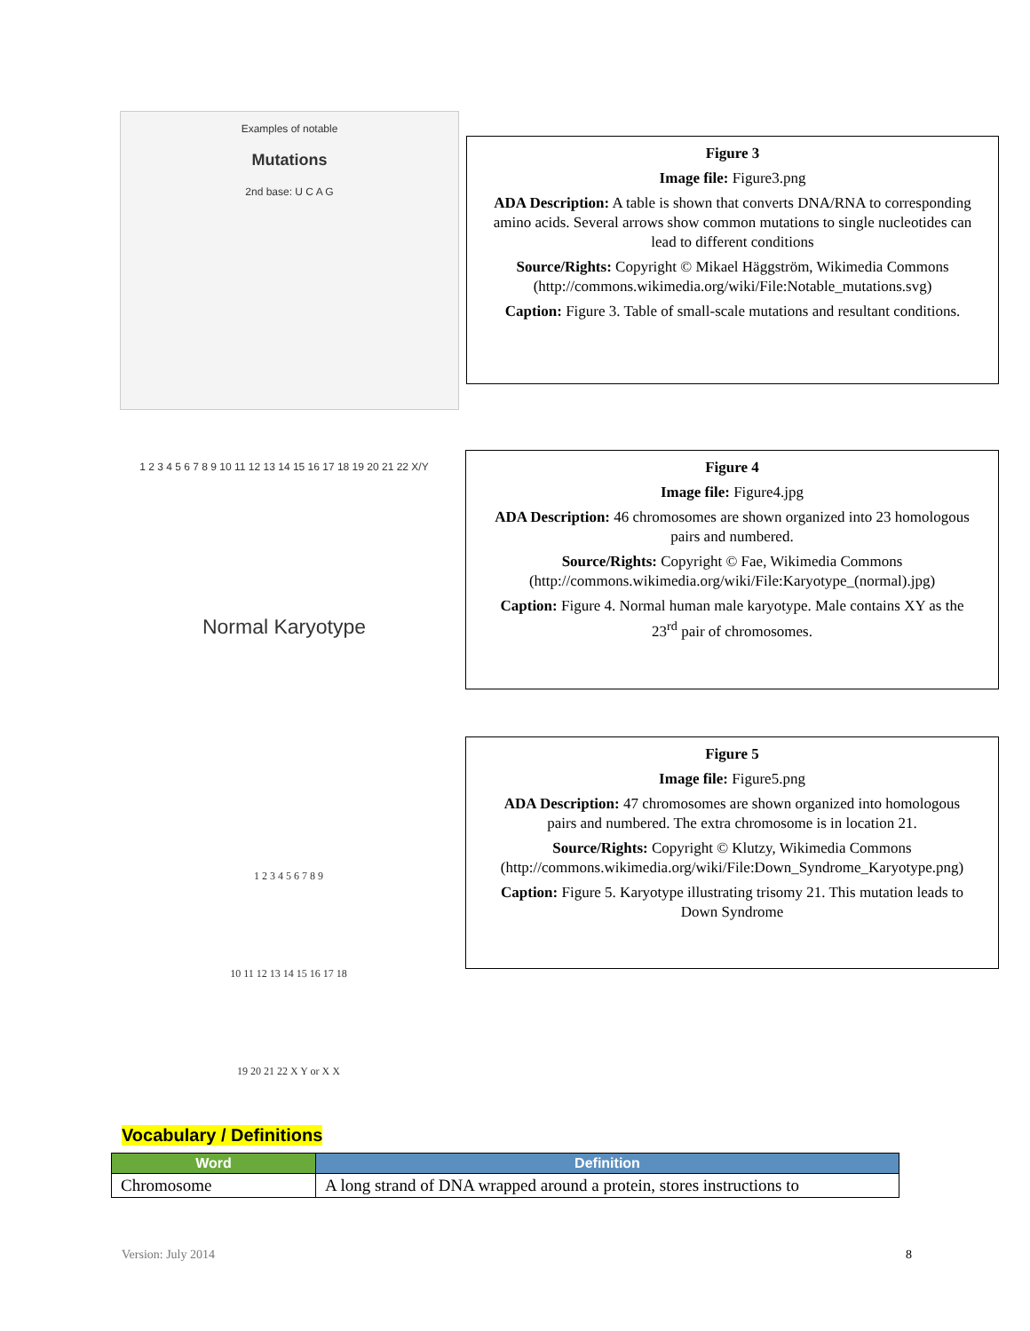Examples of notable
Mutations
2nd base: U C A G
Figure 3
Image file: Figure3.png
ADA Description: A table is shown that converts DNA/RNA to corresponding amino acids. Several arrows show common mutations to single nucleotides can lead to different conditions
Source/Rights: Copyright © Mikael Häggström, Wikimedia Commons (http://commons.wikimedia.org/wiki/File:Notable_mutations.svg)
Caption: Figure 3. Table of small-scale mutations and resultant conditions.
1 2 3 4 5 6 7 8 9 10 11 12 13 14 15 16 17 18 19 20 21 22 X/Y
Normal Karyotype
Figure 4
Image file: Figure4.jpg
ADA Description: 46 chromosomes are shown organized into 23 homologous pairs and numbered.
Source/Rights: Copyright © Fae, Wikimedia Commons (http://commons.wikimedia.org/wiki/File:Karyotype_(normal).jpg)
Caption: Figure 4. Normal human male karyotype. Male contains XY as the 23<sup>rd</sup> pair of chromosomes.
1 2 3 4 5 6 7 8 9
10 11 12 13 14 15 16 17 18
19 20 21 22 X Y or X X
Figure 5
Image file: Figure5.png
ADA Description: 47 chromosomes are shown organized into homologous pairs and numbered. The extra chromosome is in location 21.
Source/Rights: Copyright © Klutzy, Wikimedia Commons (http://commons.wikimedia.org/wiki/File:Down_Syndrome_Karyotype.png)
Caption: Figure 5. Karyotype illustrating trisomy 21. This mutation leads to Down Syndrome
Vocabulary / Definitions
| Word | Definition |
| --- | --- |
| Chromosome | A long strand of DNA wrapped around a protein, stores instructions to |
Version: July 2014 8